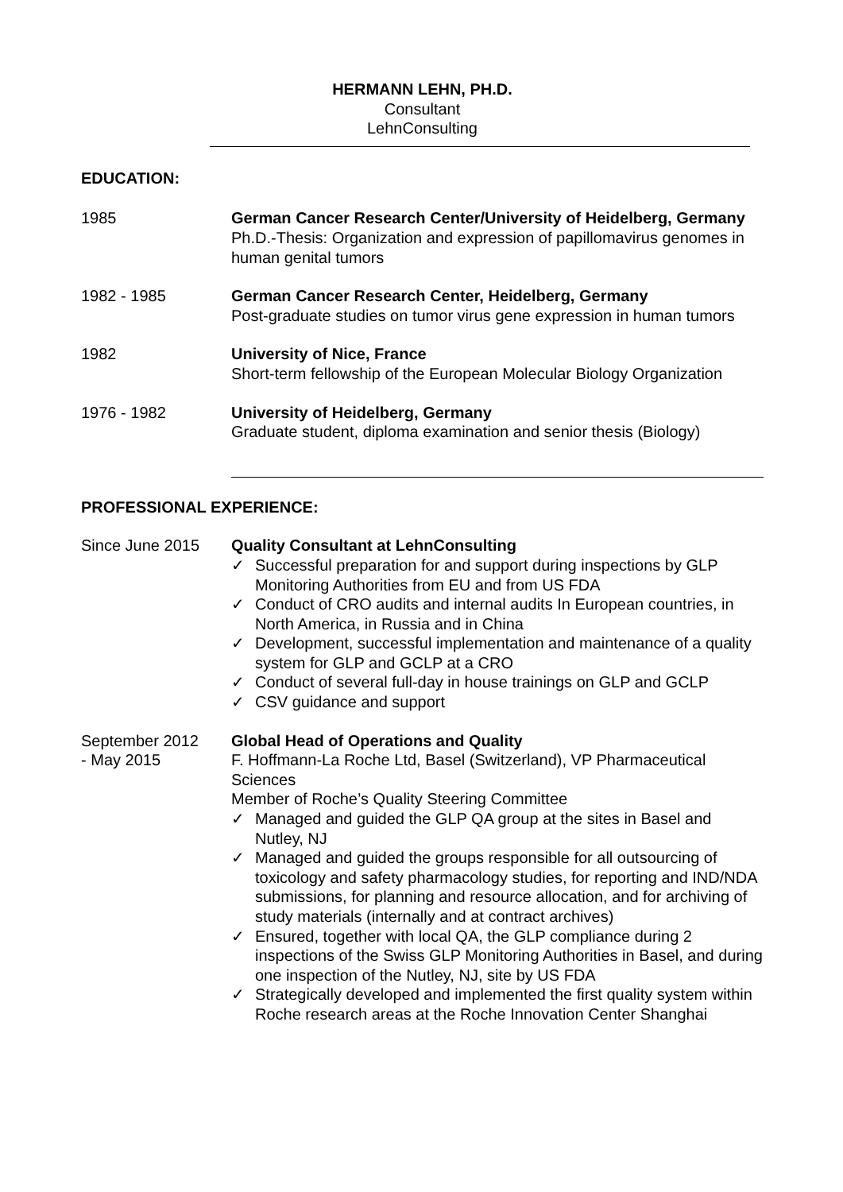HERMANN LEHN, PH.D.
Consultant
LehnConsulting
EDUCATION:
1985 German Cancer Research Center/University of Heidelberg, Germany
Ph.D.-Thesis: Organization and expression of papillomavirus genomes in human genital tumors
1982 - 1985 German Cancer Research Center, Heidelberg, Germany
Post-graduate studies on tumor virus gene expression in human tumors
1982 University of Nice, France
Short-term fellowship of the European Molecular Biology Organization
1976 - 1982 University of Heidelberg, Germany
Graduate student, diploma examination and senior thesis (Biology)
PROFESSIONAL EXPERIENCE:
Since June 2015 Quality Consultant at LehnConsulting
✓ Successful preparation for and support during inspections by GLP Monitoring Authorities from EU and from US FDA
✓ Conduct of CRO audits and internal audits In European countries, in North America, in Russia and in China
✓ Development, successful implementation and maintenance of a quality system for GLP and GCLP at a CRO
✓ Conduct of several full-day in house trainings on GLP and GCLP
✓ CSV guidance and support
September 2012
- May 2015
Global Head of Operations and Quality
F. Hoffmann-La Roche Ltd, Basel (Switzerland), VP Pharmaceutical Sciences
Member of Roche’s Quality Steering Committee
✓ Managed and guided the GLP QA group at the sites in Basel and Nutley, NJ
✓ Managed and guided the groups responsible for all outsourcing of toxicology and safety pharmacology studies, for reporting and IND/NDA submissions, for planning and resource allocation, and for archiving of study materials (internally and at contract archives)
✓ Ensured, together with local QA, the GLP compliance during 2 inspections of the Swiss GLP Monitoring Authorities in Basel, and during one inspection of the Nutley, NJ, site by US FDA
✓ Strategically developed and implemented the first quality system within Roche research areas at the Roche Innovation Center Shanghai